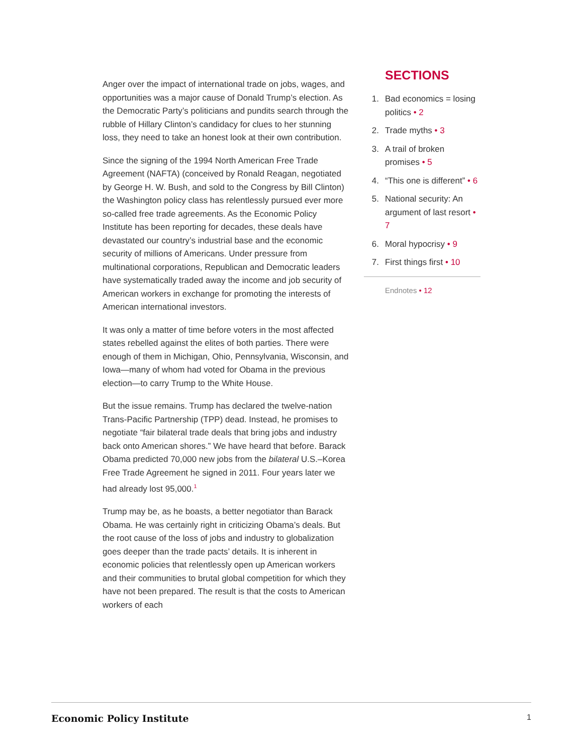Anger over the impact of international trade on jobs, wages, and opportunities was a major cause of Donald Trump’s election. As the Democratic Party’s politicians and pundits search through the rubble of Hillary Clinton’s candidacy for clues to her stunning loss, they need to take an honest look at their own contribution.
Since the signing of the 1994 North American Free Trade Agreement (NAFTA) (conceived by Ronald Reagan, negotiated by George H. W. Bush, and sold to the Congress by Bill Clinton) the Washington policy class has relentlessly pursued ever more so-called free trade agreements. As the Economic Policy Institute has been reporting for decades, these deals have devastated our country’s industrial base and the economic security of millions of Americans. Under pressure from multinational corporations, Republican and Democratic leaders have systematically traded away the income and job security of American workers in exchange for promoting the interests of American international investors.
It was only a matter of time before voters in the most affected states rebelled against the elites of both parties. There were enough of them in Michigan, Ohio, Pennsylvania, Wisconsin, and Iowa—many of whom had voted for Obama in the previous election—to carry Trump to the White House.
But the issue remains. Trump has declared the twelve-nation Trans-Pacific Partnership (TPP) dead. Instead, he promises to negotiate “fair bilateral trade deals that bring jobs and industry back onto American shores.” We have heard that before. Barack Obama predicted 70,000 new jobs from the bilateral U.S.–Korea Free Trade Agreement he signed in 2011. Four years later we had already lost 95,000.<sup>1</sup>
Trump may be, as he boasts, a better negotiator than Barack Obama. He was certainly right in criticizing Obama’s deals. But the root cause of the loss of jobs and industry to globalization goes deeper than the trade pacts’ details. It is inherent in economic policies that relentlessly open up American workers and their communities to brutal global competition for which they have not been prepared. The result is that the costs to American workers of each
SECTIONS
1. Bad economics = losing politics • 2
2. Trade myths • 3
3. A trail of broken promises • 5
4. “This one is different” • 6
5. National security: An argument of last resort • 7
6. Moral hypocrisy • 9
7. First things first • 10
Endnotes • 12
Economic Policy Institute 1